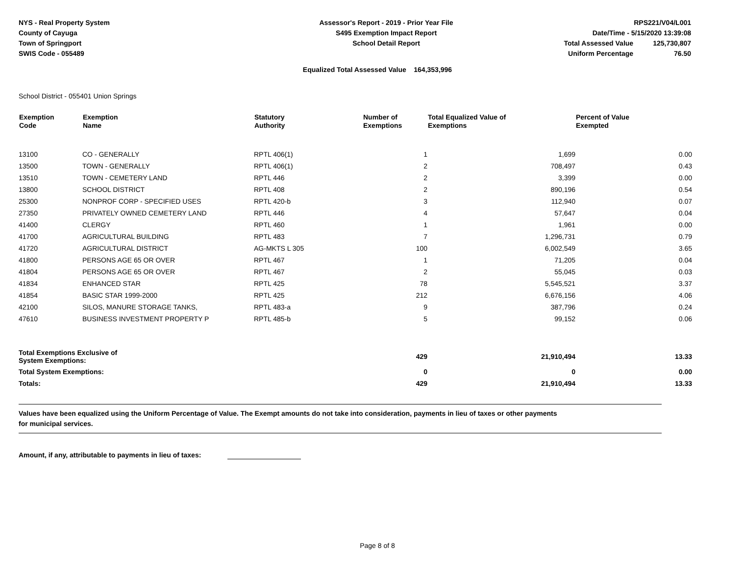NYS - Real Property System
County of Cayuga
Town of Springport
SWIS Code - 055489
Assessor's Report - 2019 - Prior Year File
S495 Exemption Impact Report
School Detail Report
RPS221/V04/L001
Date/Time - 5/15/2020 13:39:08
| Total Assessed Value | 125,730,807 |
| Uniform Percentage | 76.50 |
Equalized Total Assessed Value 164,353,996
School District - 055401 Union Springs
| Exemption Code | Exemption Name | Statutory Authority | Number of Exemptions | Total Equalized Value of Exemptions | Percent of Value Exempted |
| --- | --- | --- | --- | --- | --- |
| 13100 | CO - GENERALLY | RPTL 406(1) | 1 | 1,699 | 0.00 |
| 13500 | TOWN - GENERALLY | RPTL 406(1) | 2 | 708,497 | 0.43 |
| 13510 | TOWN - CEMETERY LAND | RPTL 446 | 2 | 3,399 | 0.00 |
| 13800 | SCHOOL DISTRICT | RPTL 408 | 2 | 890,196 | 0.54 |
| 25300 | NONPROF CORP - SPECIFIED USES | RPTL 420-b | 3 | 112,940 | 0.07 |
| 27350 | PRIVATELY OWNED CEMETERY LAND | RPTL 446 | 4 | 57,647 | 0.04 |
| 41400 | CLERGY | RPTL 460 | 1 | 1,961 | 0.00 |
| 41700 | AGRICULTURAL BUILDING | RPTL 483 | 7 | 1,296,731 | 0.79 |
| 41720 | AGRICULTURAL DISTRICT | AG-MKTS L 305 | 100 | 6,002,549 | 3.65 |
| 41800 | PERSONS AGE 65 OR OVER | RPTL 467 | 1 | 71,205 | 0.04 |
| 41804 | PERSONS AGE 65 OR OVER | RPTL 467 | 2 | 55,045 | 0.03 |
| 41834 | ENHANCED STAR | RPTL 425 | 78 | 5,545,521 | 3.37 |
| 41854 | BASIC STAR 1999-2000 | RPTL 425 | 212 | 6,676,156 | 4.06 |
| 42100 | SILOS, MANURE STORAGE TANKS, | RPTL 483-a | 9 | 387,796 | 0.24 |
| 47610 | BUSINESS INVESTMENT PROPERTY P | RPTL 485-b | 5 | 99,152 | 0.06 |
| Total Exemptions Exclusive of System Exemptions: | | | 429 | 21,910,494 | 13.33 |
| Total System Exemptions: | | | 0 | 0 | 0.00 |
| Totals: | | | 429 | 21,910,494 | 13.33 |
Values have been equalized using the Uniform Percentage of Value. The Exempt amounts do not take into consideration, payments in lieu of taxes or other payments
for municipal services.
Amount, if any, attributable to payments in lieu of taxes:
Page 8 of 8